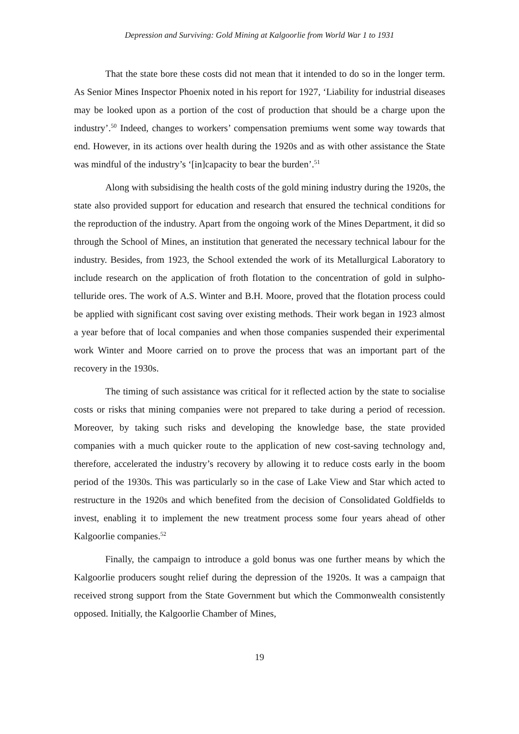Depression and Surviving: Gold Mining at Kalgoorlie from World War 1 to 1931
That the state bore these costs did not mean that it intended to do so in the longer term. As Senior Mines Inspector Phoenix noted in his report for 1927, ‘Liability for industrial diseases may be looked upon as a portion of the cost of production that should be a charge upon the industry’.<sup>50</sup> Indeed, changes to workers’ compensation premiums went some way towards that end. However, in its actions over health during the 1920s and as with other assistance the State was mindful of the industry’s ‘[in]capacity to bear the burden’.<sup>51</sup>
Along with subsidising the health costs of the gold mining industry during the 1920s, the state also provided support for education and research that ensured the technical conditions for the reproduction of the industry. Apart from the ongoing work of the Mines Department, it did so through the School of Mines, an institution that generated the necessary technical labour for the industry. Besides, from 1923, the School extended the work of its Metallurgical Laboratory to include research on the application of froth flotation to the concentration of gold in sulpho-telluride ores. The work of A.S. Winter and B.H. Moore, proved that the flotation process could be applied with significant cost saving over existing methods. Their work began in 1923 almost a year before that of local companies and when those companies suspended their experimental work Winter and Moore carried on to prove the process that was an important part of the recovery in the 1930s.
The timing of such assistance was critical for it reflected action by the state to socialise costs or risks that mining companies were not prepared to take during a period of recession. Moreover, by taking such risks and developing the knowledge base, the state provided companies with a much quicker route to the application of new cost-saving technology and, therefore, accelerated the industry’s recovery by allowing it to reduce costs early in the boom period of the 1930s. This was particularly so in the case of Lake View and Star which acted to restructure in the 1920s and which benefited from the decision of Consolidated Goldfields to invest, enabling it to implement the new treatment process some four years ahead of other Kalgoorlie companies.<sup>52</sup>
Finally, the campaign to introduce a gold bonus was one further means by which the Kalgoorlie producers sought relief during the depression of the 1920s. It was a campaign that received strong support from the State Government but which the Commonwealth consistently opposed. Initially, the Kalgoorlie Chamber of Mines,
19